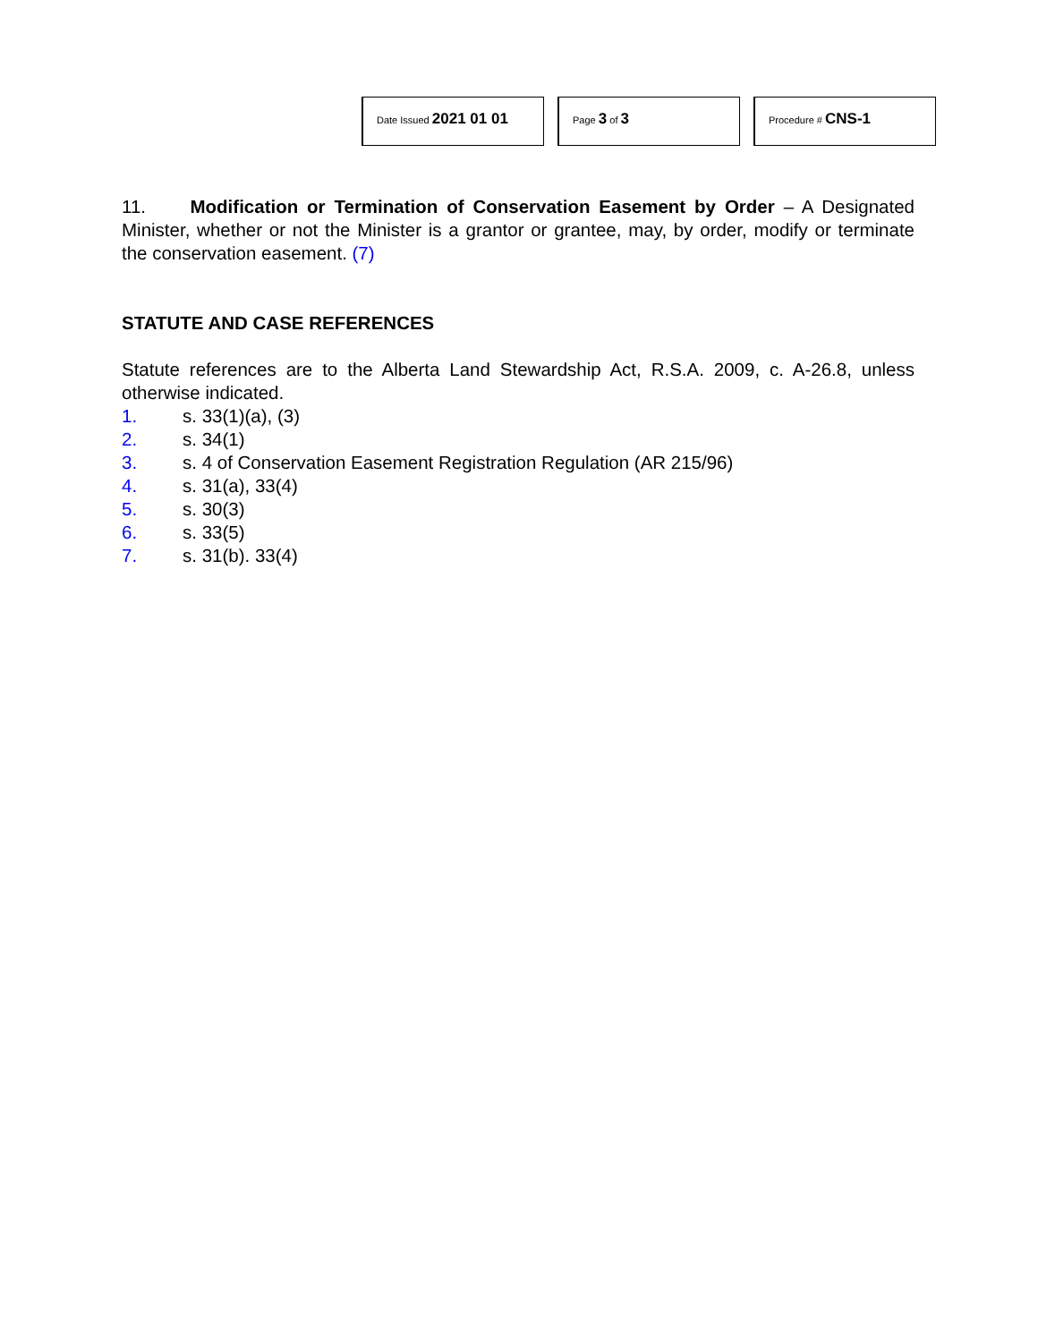Date Issued 2021 01 01
Page 3 of 3
Procedure # CNS-1
11. Modification or Termination of Conservation Easement by Order – A Designated Minister, whether or not the Minister is a grantor or grantee, may, by order, modify or terminate the conservation easement. (7)
STATUTE AND CASE REFERENCES
Statute references are to the Alberta Land Stewardship Act, R.S.A. 2009, c. A-26.8, unless otherwise indicated.
1. s. 33(1)(a), (3)
2. s. 34(1)
3. s. 4 of Conservation Easement Registration Regulation (AR 215/96)
4. s. 31(a), 33(4)
5. s. 30(3)
6. s. 33(5)
7. s. 31(b). 33(4)